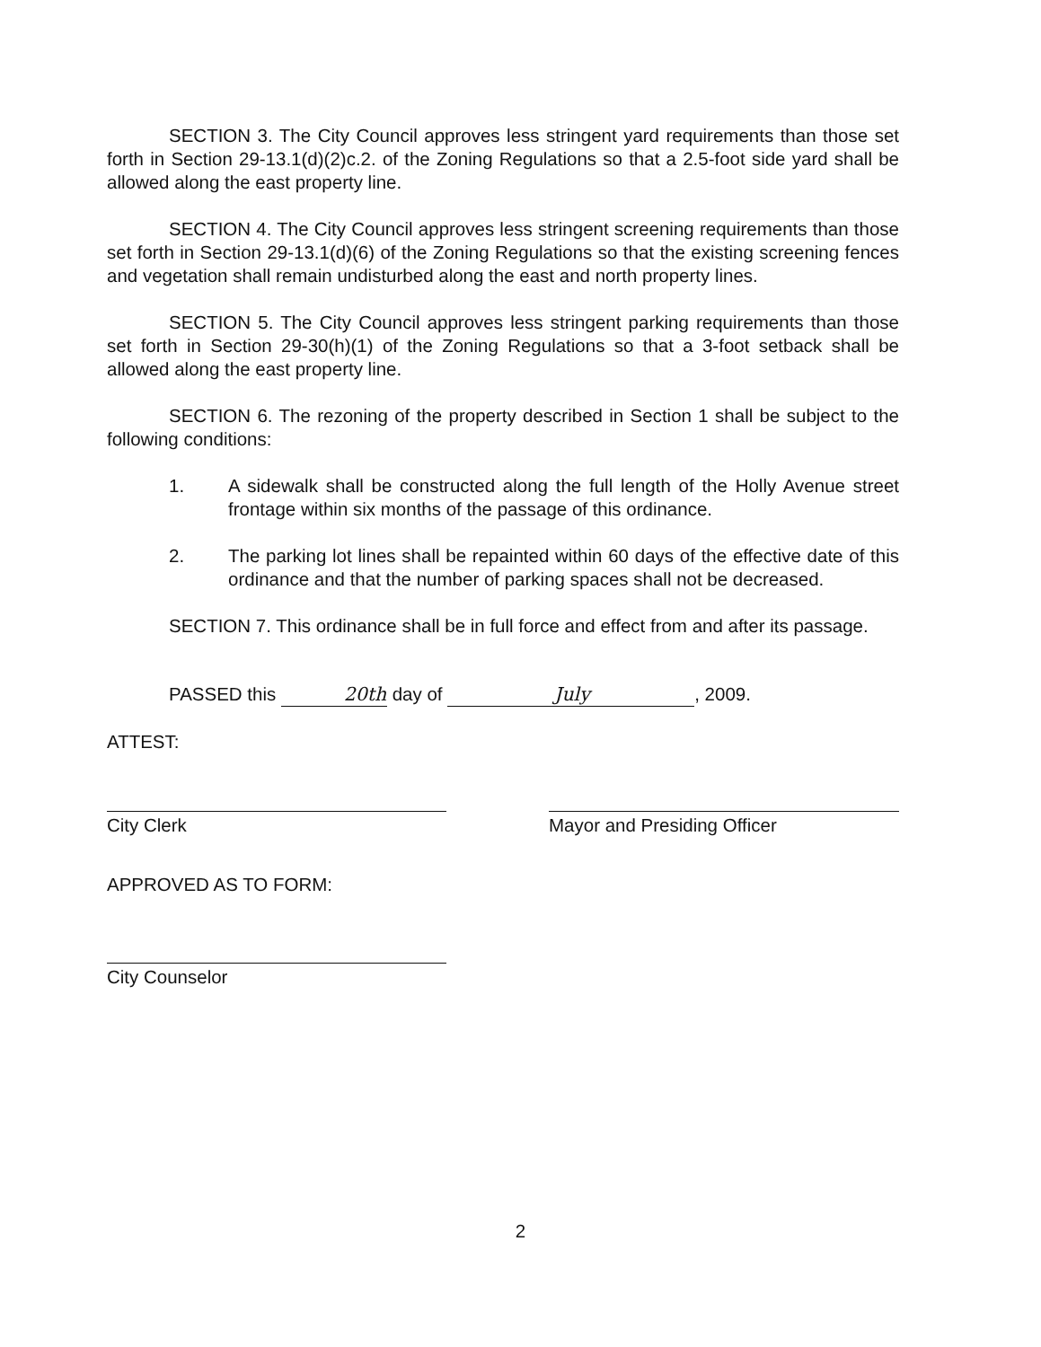SECTION 3. The City Council approves less stringent yard requirements than those set forth in Section 29-13.1(d)(2)c.2. of the Zoning Regulations so that a 2.5-foot side yard shall be allowed along the east property line.
SECTION 4. The City Council approves less stringent screening requirements than those set forth in Section 29-13.1(d)(6) of the Zoning Regulations so that the existing screening fences and vegetation shall remain undisturbed along the east and north property lines.
SECTION 5. The City Council approves less stringent parking requirements than those set forth in Section 29-30(h)(1) of the Zoning Regulations so that a 3-foot setback shall be allowed along the east property line.
SECTION 6. The rezoning of the property described in Section 1 shall be subject to the following conditions:
1. A sidewalk shall be constructed along the full length of the Holly Avenue street frontage within six months of the passage of this ordinance.
2. The parking lot lines shall be repainted within 60 days of the effective date of this ordinance and that the number of parking spaces shall not be decreased.
SECTION 7. This ordinance shall be in full force and effect from and after its passage.
PASSED this 20th day of July, 2009.
ATTEST:
City Clerk Mayor and Presiding Officer
APPROVED AS TO FORM:
City Counselor
2